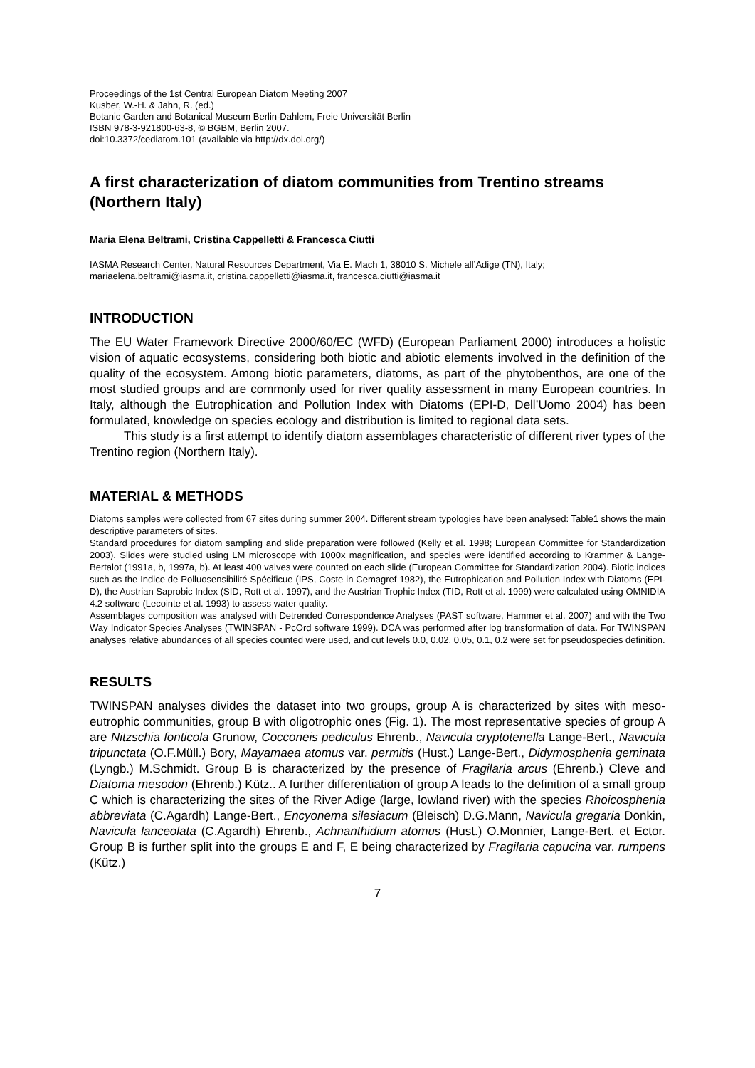Proceedings of the 1st Central European Diatom Meeting 2007
Kusber, W.-H. & Jahn, R. (ed.)
Botanic Garden and Botanical Museum Berlin-Dahlem, Freie Universität Berlin
ISBN 978-3-921800-63-8, © BGBM, Berlin 2007.
doi:10.3372/cediatom.101 (available via http://dx.doi.org/)
A first characterization of diatom communities from Trentino streams (Northern Italy)
Maria Elena Beltrami, Cristina Cappelletti & Francesca Ciutti
IASMA Research Center, Natural Resources Department, Via E. Mach 1, 38010 S. Michele all’Adige (TN), Italy; mariaelena.beltrami@iasma.it, cristina.cappelletti@iasma.it, francesca.ciutti@iasma.it
INTRODUCTION
The EU Water Framework Directive 2000/60/EC (WFD) (European Parliament 2000) introduces a holistic vision of aquatic ecosystems, considering both biotic and abiotic elements involved in the definition of the quality of the ecosystem. Among biotic parameters, diatoms, as part of the phytobenthos, are one of the most studied groups and are commonly used for river quality assessment in many European countries. In Italy, although the Eutrophication and Pollution Index with Diatoms (EPI-D, Dell’Uomo 2004) has been formulated, knowledge on species ecology and distribution is limited to regional data sets.
This study is a first attempt to identify diatom assemblages characteristic of different river types of the Trentino region (Northern Italy).
MATERIAL & METHODS
Diatoms samples were collected from 67 sites during summer 2004. Different stream typologies have been analysed: Table1 shows the main descriptive parameters of sites.
Standard procedures for diatom sampling and slide preparation were followed (Kelly et al. 1998; European Committee for Standardization 2003). Slides were studied using LM microscope with 1000x magnification, and species were identified according to Krammer & Lange-Bertalot (1991a, b, 1997a, b). At least 400 valves were counted on each slide (European Committee for Standardization 2004). Biotic indices such as the Indice de Polluosensibilité Spécificue (IPS, Coste in Cemagref 1982), the Eutrophication and Pollution Index with Diatoms (EPI-D), the Austrian Saprobic Index (SID, Rott et al. 1997), and the Austrian Trophic Index (TID, Rott et al. 1999) were calculated using OMNIDIA 4.2 software (Lecointe et al. 1993) to assess water quality.
Assemblages composition was analysed with Detrended Correspondence Analyses (PAST software, Hammer et al. 2007) and with the Two Way Indicator Species Analyses (TWINSPAN - PcOrd software 1999). DCA was performed after log transformation of data. For TWINSPAN analyses relative abundances of all species counted were used, and cut levels 0.0, 0.02, 0.05, 0.1, 0.2 were set for pseudospecies definition.
RESULTS
TWINSPAN analyses divides the dataset into two groups, group A is characterized by sites with meso-eutrophic communities, group B with oligotrophic ones (Fig. 1). The most representative species of group A are Nitzschia fonticola Grunow, Cocconeis pediculus Ehrenb., Navicula cryptotenella Lange-Bert., Navicula tripunctata (O.F.Müll.) Bory, Mayamaea atomus var. permitis (Hust.) Lange-Bert., Didymosphenia geminata (Lyngb.) M.Schmidt. Group B is characterized by the presence of Fragilaria arcus (Ehrenb.) Cleve and Diatoma mesodon (Ehrenb.) Kütz.. A further differentiation of group A leads to the definition of a small group C which is characterizing the sites of the River Adige (large, lowland river) with the species Rhoicosphenia abbreviata (C.Agardh) Lange-Bert., Encyonema silesiacum (Bleisch) D.G.Mann, Navicula gregaria Donkin, Navicula lanceolata (C.Agardh) Ehrenb., Achnanthidium atomus (Hust.) O.Monnier, Lange-Bert. et Ector. Group B is further split into the groups E and F, E being characterized by Fragilaria capucina var. rumpens (Kütz.)
7